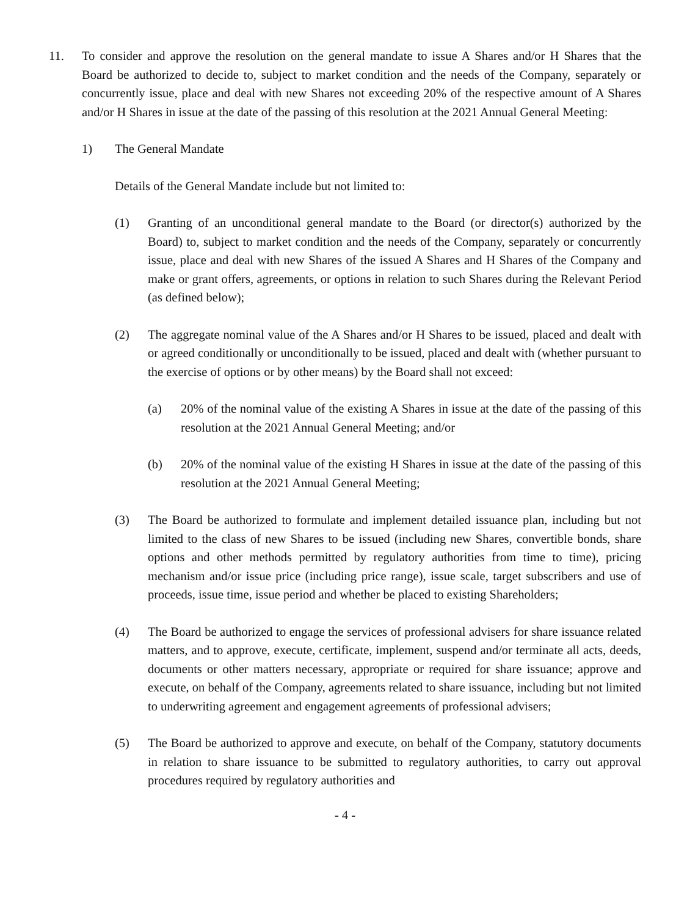11. To consider and approve the resolution on the general mandate to issue A Shares and/or H Shares that the Board be authorized to decide to, subject to market condition and the needs of the Company, separately or concurrently issue, place and deal with new Shares not exceeding 20% of the respective amount of A Shares and/or H Shares in issue at the date of the passing of this resolution at the 2021 Annual General Meeting:
1) The General Mandate
Details of the General Mandate include but not limited to:
(1) Granting of an unconditional general mandate to the Board (or director(s) authorized by the Board) to, subject to market condition and the needs of the Company, separately or concurrently issue, place and deal with new Shares of the issued A Shares and H Shares of the Company and make or grant offers, agreements, or options in relation to such Shares during the Relevant Period (as defined below);
(2) The aggregate nominal value of the A Shares and/or H Shares to be issued, placed and dealt with or agreed conditionally or unconditionally to be issued, placed and dealt with (whether pursuant to the exercise of options or by other means) by the Board shall not exceed:
(a) 20% of the nominal value of the existing A Shares in issue at the date of the passing of this resolution at the 2021 Annual General Meeting; and/or
(b) 20% of the nominal value of the existing H Shares in issue at the date of the passing of this resolution at the 2021 Annual General Meeting;
(3) The Board be authorized to formulate and implement detailed issuance plan, including but not limited to the class of new Shares to be issued (including new Shares, convertible bonds, share options and other methods permitted by regulatory authorities from time to time), pricing mechanism and/or issue price (including price range), issue scale, target subscribers and use of proceeds, issue time, issue period and whether be placed to existing Shareholders;
(4) The Board be authorized to engage the services of professional advisers for share issuance related matters, and to approve, execute, certificate, implement, suspend and/or terminate all acts, deeds, documents or other matters necessary, appropriate or required for share issuance; approve and execute, on behalf of the Company, agreements related to share issuance, including but not limited to underwriting agreement and engagement agreements of professional advisers;
(5) The Board be authorized to approve and execute, on behalf of the Company, statutory documents in relation to share issuance to be submitted to regulatory authorities, to carry out approval procedures required by regulatory authorities and
- 4 -